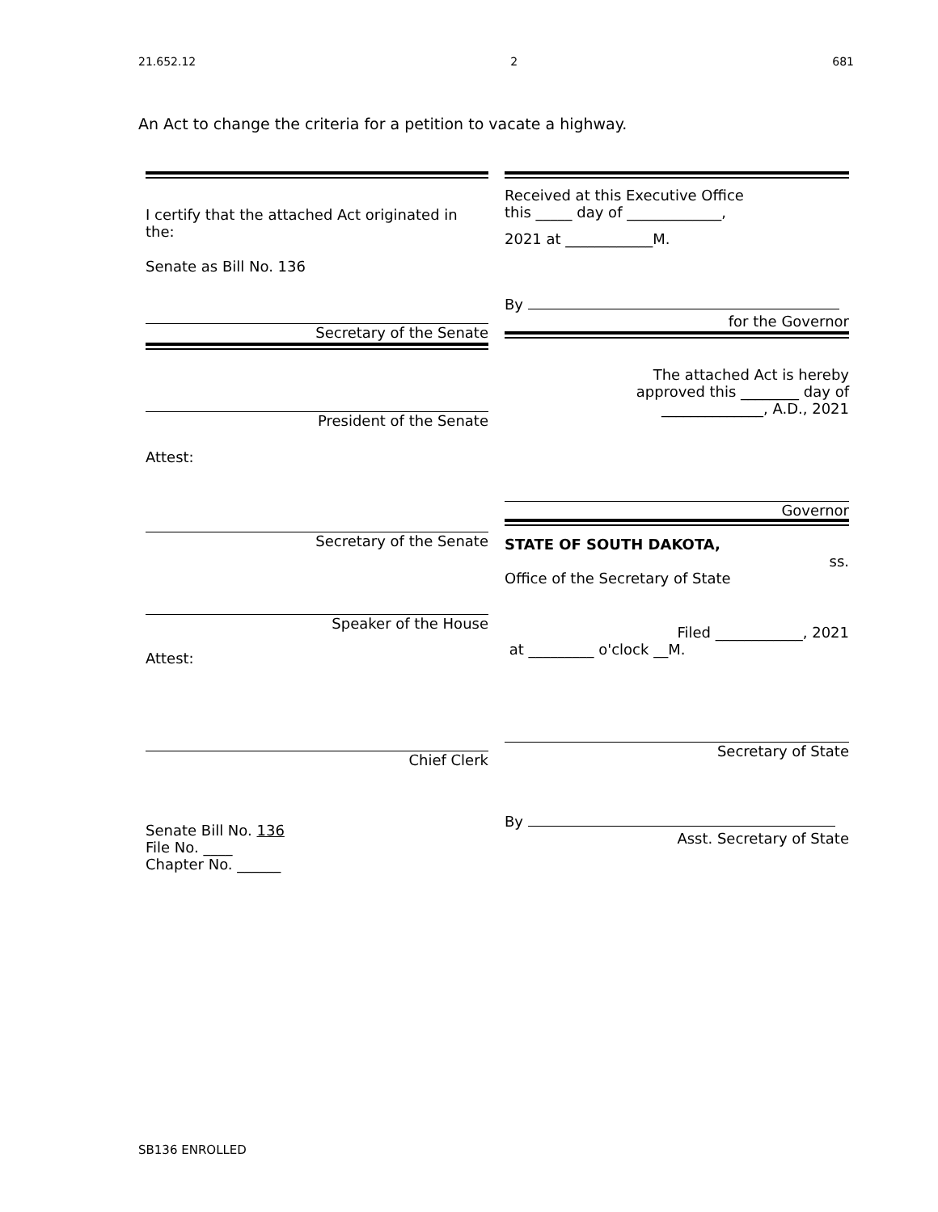21.652.12 2 681
An Act to change the criteria for a petition to vacate a highway.
I certify that the attached Act originated in the:
Senate as Bill No. 136
Secretary of the Senate
President of the Senate
Attest:
Secretary of the Senate
Speaker of the House
Attest:
Chief Clerk
Senate Bill No. 136
File No. ____
Chapter No. ______
Received at this Executive Office
this _____ day of _____________,
2021 at ____________M.
By
for the Governor
The attached Act is hereby
approved this ________ day of
______________, A.D., 2021
Governor
STATE OF SOUTH DAKOTA,
ss.
Office of the Secretary of State
Filed ____________, 2021
at _________ o'clock __M.
Secretary of State
By
Asst. Secretary of State
SB136 ENROLLED